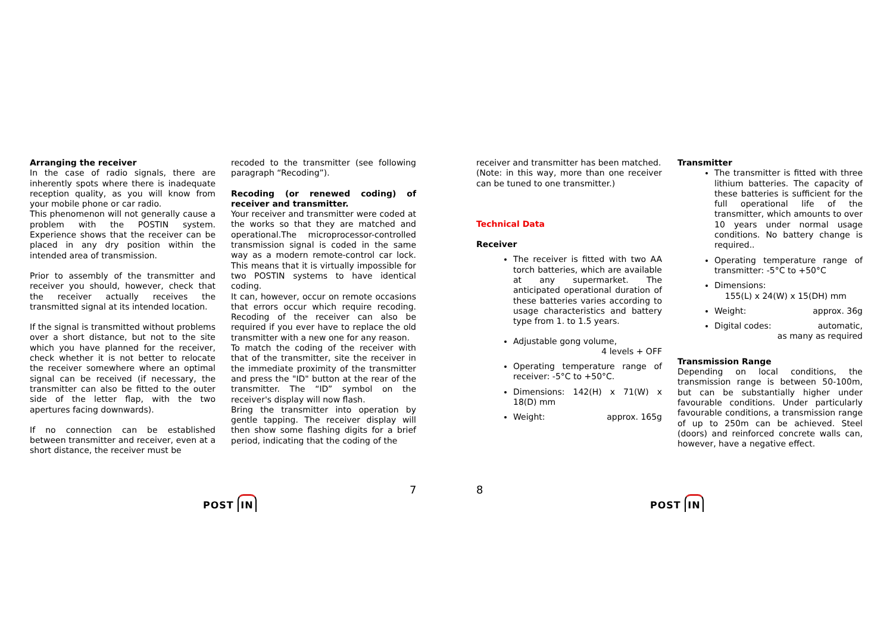Arranging the receiver
In the case of radio signals, there are inherently spots where there is inadequate reception quality, as you will know from your mobile phone or car radio.
This phenomenon will not generally cause a problem with the POSTIN system. Experience shows that the receiver can be placed in any dry position within the intended area of transmission.
Prior to assembly of the transmitter and receiver you should, however, check that the receiver actually receives the transmitted signal at its intended location.
If the signal is transmitted without problems over a short distance, but not to the site which you have planned for the receiver, check whether it is not better to relocate the receiver somewhere where an optimal signal can be received (if necessary, the transmitter can also be fitted to the outer side of the letter flap, with the two apertures facing downwards).
If no connection can be established between transmitter and receiver, even at a short distance, the receiver must be
recoded to the transmitter (see following paragraph “Recoding”).
Recoding (or renewed coding) of receiver and transmitter.
Your receiver and transmitter were coded at the works so that they are matched and operational.The microprocessor-controlled transmission signal is coded in the same way as a modern remote-control car lock. This means that it is virtually impossible for two POSTIN systems to have identical coding.
It can, however, occur on remote occasions that errors occur which require recoding. Recoding of the receiver can also be required if you ever have to replace the old transmitter with a new one for any reason.
To match the coding of the receiver with that of the transmitter, site the receiver in the immediate proximity of the transmitter and press the "ID" button at the rear of the transmitter. The “ID” symbol on the receiver's display will now flash.
Bring the transmitter into operation by gentle tapping. The receiver display will then show some flashing digits for a brief period, indicating that the coding of the
7 8
receiver and transmitter has been matched.
(Note: in this way, more than one receiver can be tuned to one transmitter.)
Technical Data
Receiver
The receiver is fitted with two AA torch batteries, which are available at any supermarket. The anticipated operational duration of these batteries varies according to usage characteristics and battery type from 1. to 1.5 years.
Adjustable gong volume,
4 levels + OFF
Operating temperature range of receiver: -5°C to +50°C.
Dimensions: 142(H) x 71(W) x 18(D) mm
Weight: approx. 165g
Transmitter
The transmitter is fitted with three lithium batteries. The capacity of these batteries is sufficient for the full operational life of the transmitter, which amounts to over 10 years under normal usage conditions. No battery change is required..
Operating temperature range of transmitter: -5°C to +50°C
Dimensions:
155(L) x 24(W) x 15(DH) mm
Weight: approx. 36g
Digital codes: automatic,
as many as required
Transmission Range
Depending on local conditions, the transmission range is between 50-100m, but can be substantially higher under favourable conditions. Under particularly favourable conditions, a transmission range of up to 250m can be achieved. Steel (doors) and reinforced concrete walls can, however, have a negative effect.
POST IN POST IN